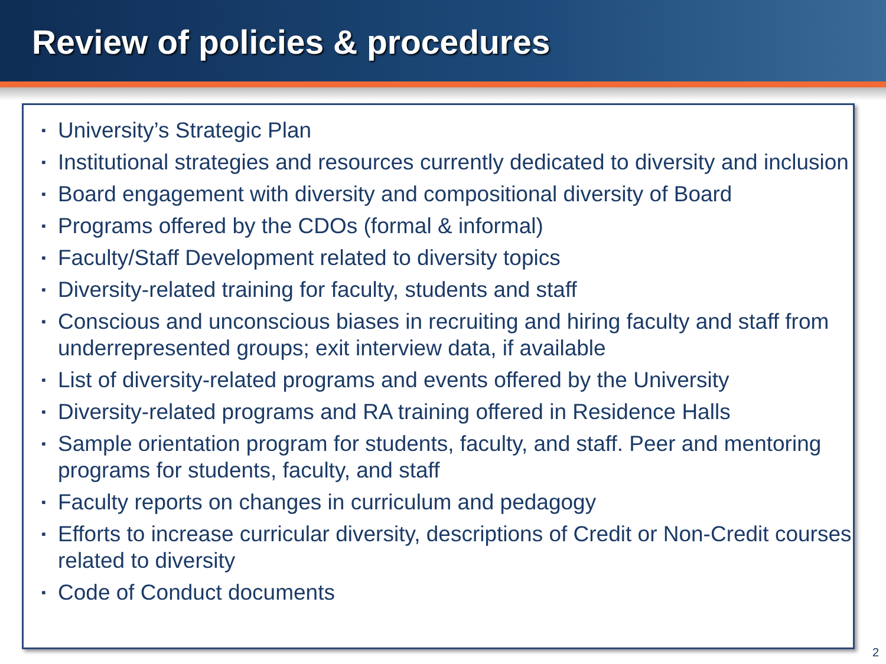Review of policies & procedures
▪ University’s Strategic Plan
▪ Institutional strategies and resources currently dedicated to diversity and inclusion
▪ Board engagement with diversity and compositional diversity of Board
▪ Programs offered by the CDOs (formal & informal)
▪ Faculty/Staff Development related to diversity topics
▪ Diversity-related training for faculty, students and staff
▪ Conscious and unconscious biases in recruiting and hiring faculty and staff from underrepresented groups; exit interview data, if available
▪ List of diversity-related programs and events offered by the University
▪ Diversity-related programs and RA training offered in Residence Halls
▪ Sample orientation program for students, faculty, and staff. Peer and mentoring programs for students, faculty, and staff
▪ Faculty reports on changes in curriculum and pedagogy
▪ Efforts to increase curricular diversity, descriptions of Credit or Non-Credit courses related to diversity
▪ Code of Conduct documents
2